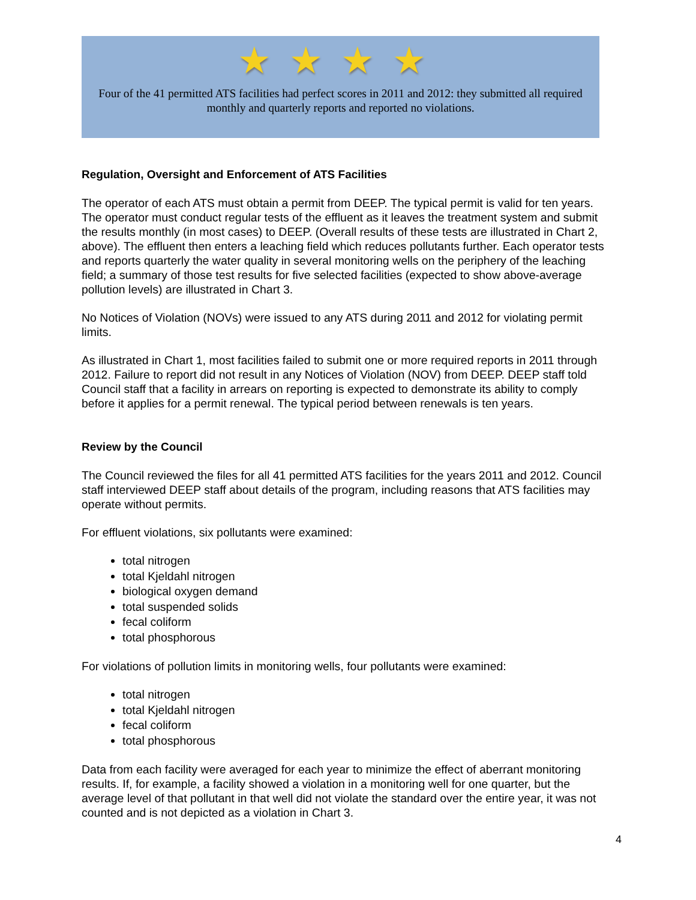★★★★
Four of the 41 permitted ATS facilities had perfect scores in 2011 and 2012: they submitted all required monthly and quarterly reports and reported no violations.
Regulation, Oversight and Enforcement of ATS Facilities
The operator of each ATS must obtain a permit from DEEP. The typical permit is valid for ten years. The operator must conduct regular tests of the effluent as it leaves the treatment system and submit the results monthly (in most cases) to DEEP. (Overall results of these tests are illustrated in Chart 2, above). The effluent then enters a leaching field which reduces pollutants further. Each operator tests and reports quarterly the water quality in several monitoring wells on the periphery of the leaching field; a summary of those test results for five selected facilities (expected to show above-average pollution levels) are illustrated in Chart 3.
No Notices of Violation (NOVs) were issued to any ATS during 2011 and 2012 for violating permit limits.
As illustrated in Chart 1, most facilities failed to submit one or more required reports in 2011 through 2012. Failure to report did not result in any Notices of Violation (NOV) from DEEP. DEEP staff told Council staff that a facility in arrears on reporting is expected to demonstrate its ability to comply before it applies for a permit renewal. The typical period between renewals is ten years.
Review by the Council
The Council reviewed the files for all 41 permitted ATS facilities for the years 2011 and 2012. Council staff interviewed DEEP staff about details of the program, including reasons that ATS facilities may operate without permits.
For effluent violations, six pollutants were examined:
total nitrogen
total Kjeldahl nitrogen
biological oxygen demand
total suspended solids
fecal coliform
total phosphorous
For violations of pollution limits in monitoring wells, four pollutants were examined:
total nitrogen
total Kjeldahl nitrogen
fecal coliform
total phosphorous
Data from each facility were averaged for each year to minimize the effect of aberrant monitoring results. If, for example, a facility showed a violation in a monitoring well for one quarter, but the average level of that pollutant in that well did not violate the standard over the entire year, it was not counted and is not depicted as a violation in Chart 3.
4